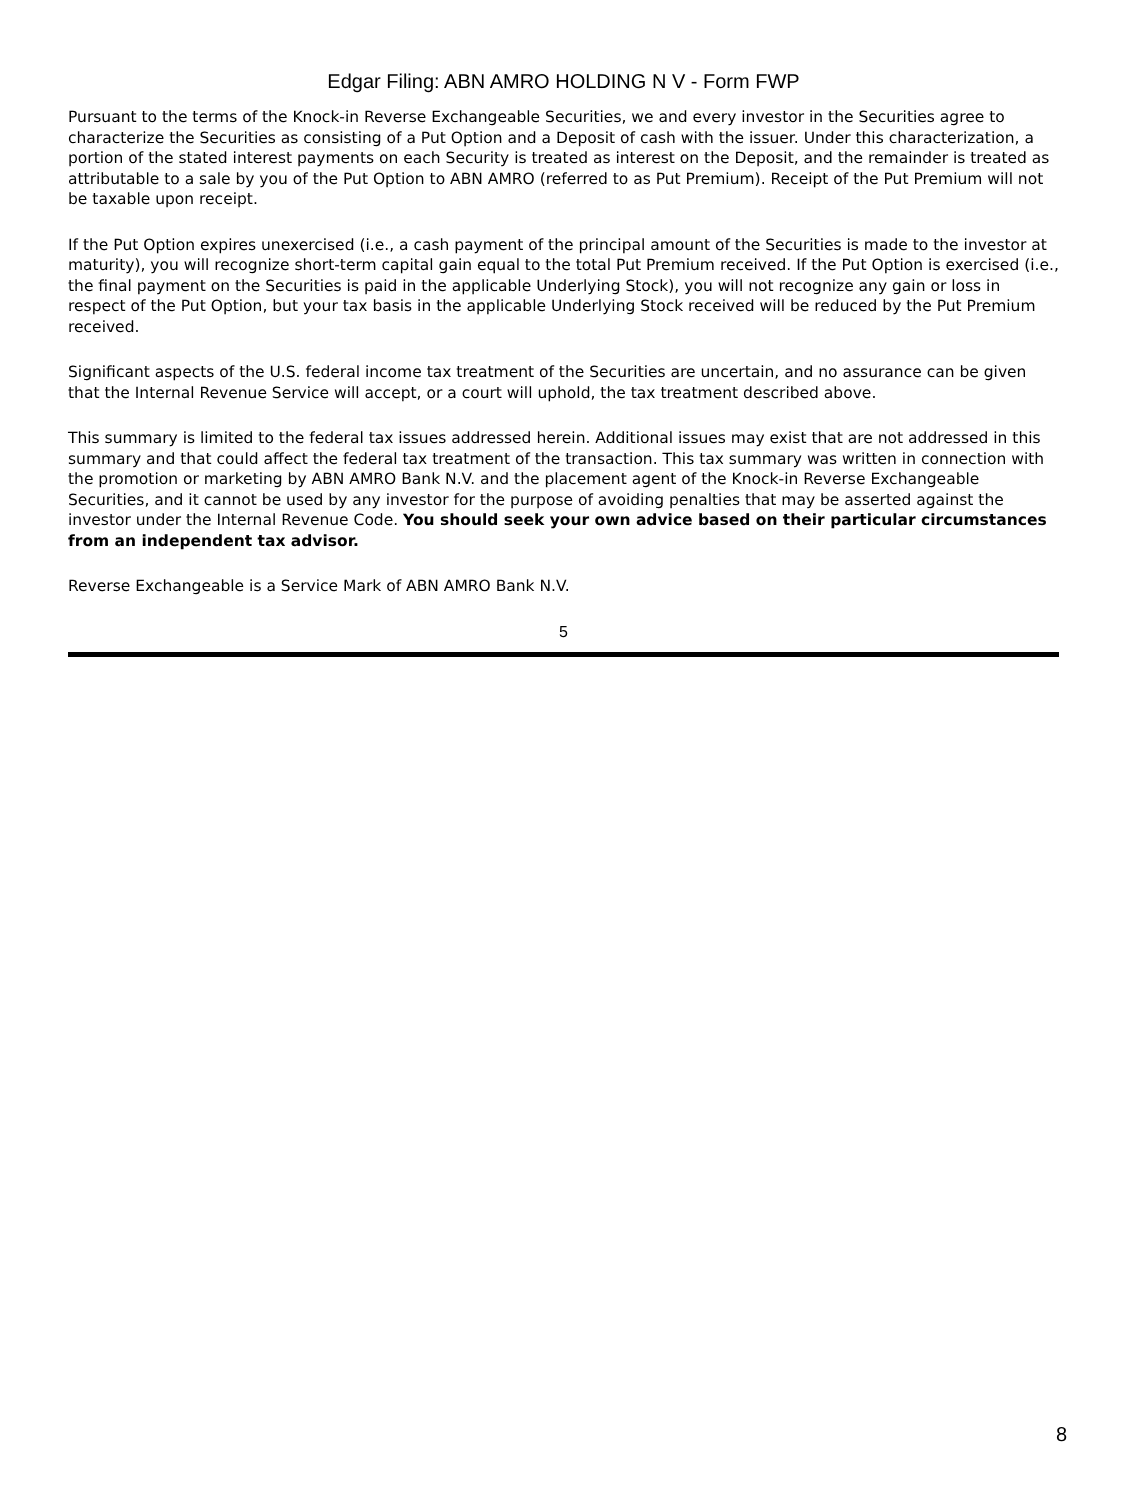Edgar Filing: ABN AMRO HOLDING N V - Form FWP
Pursuant to the terms of the Knock-in Reverse Exchangeable Securities, we and every investor in the Securities agree to characterize the Securities as consisting of a Put Option and a Deposit of cash with the issuer. Under this characterization, a portion of the stated interest payments on each Security is treated as interest on the Deposit, and the remainder is treated as attributable to a sale by you of the Put Option to ABN AMRO (referred to as Put Premium). Receipt of the Put Premium will not be taxable upon receipt.
If the Put Option expires unexercised (i.e., a cash payment of the principal amount of the Securities is made to the investor at maturity), you will recognize short-term capital gain equal to the total Put Premium received. If the Put Option is exercised (i.e., the final payment on the Securities is paid in the applicable Underlying Stock), you will not recognize any gain or loss in respect of the Put Option, but your tax basis in the applicable Underlying Stock received will be reduced by the Put Premium received.
Significant aspects of the U.S. federal income tax treatment of the Securities are uncertain, and no assurance can be given that the Internal Revenue Service will accept, or a court will uphold, the tax treatment described above.
This summary is limited to the federal tax issues addressed herein. Additional issues may exist that are not addressed in this summary and that could affect the federal tax treatment of the transaction. This tax summary was written in connection with the promotion or marketing by ABN AMRO Bank N.V. and the placement agent of the Knock-in Reverse Exchangeable Securities, and it cannot be used by any investor for the purpose of avoiding penalties that may be asserted against the investor under the Internal Revenue Code. You should seek your own advice based on their particular circumstances from an independent tax advisor.
Reverse Exchangeable is a Service Mark of ABN AMRO Bank N.V.
5
8